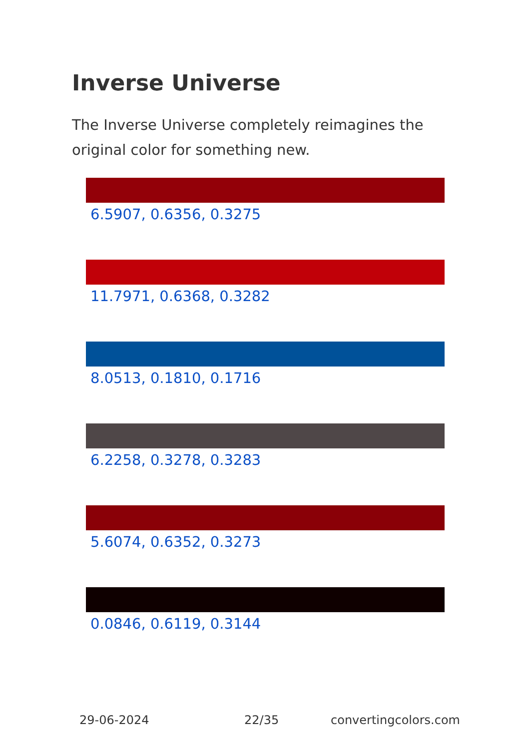Inverse Universe
The Inverse Universe completely reimagines the original color for something new.
6.5907, 0.6356, 0.3275
11.7971, 0.6368, 0.3282
8.0513, 0.1810, 0.1716
6.2258, 0.3278, 0.3283
5.6074, 0.6352, 0.3273
0.0846, 0.6119, 0.3144
29-06-2024 22/35 convertingcolors.com